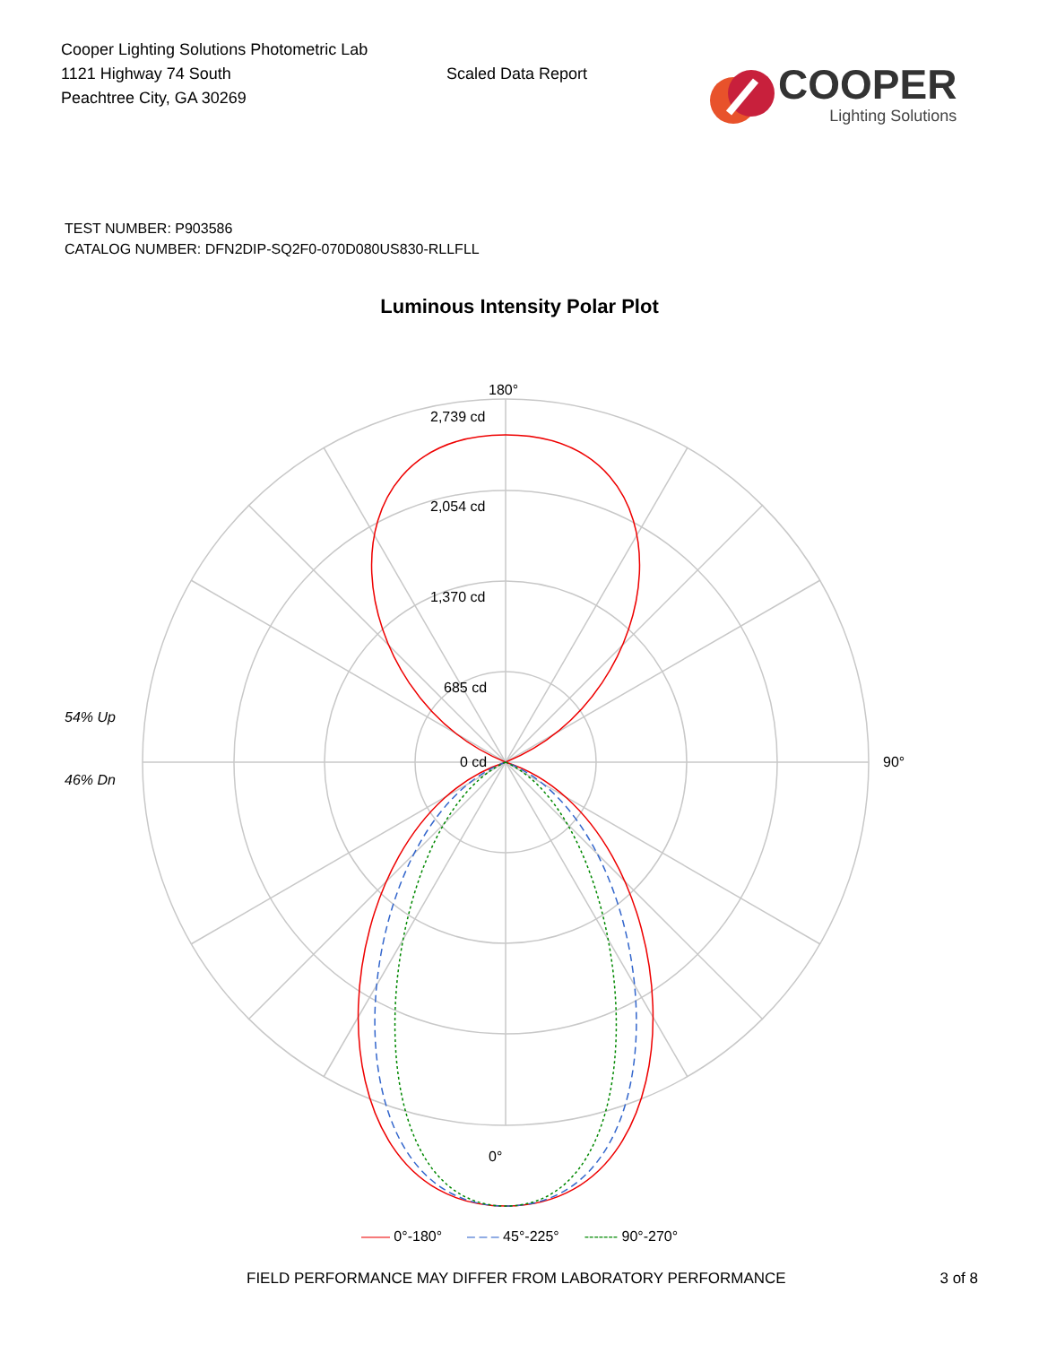Cooper Lighting Solutions Photometric Lab
1121 Highway 74 South
Peachtree City, GA 30269
Scaled Data Report
COOPER
Lighting Solutions
TEST NUMBER: P903586
CATALOG NUMBER: DFN2DIP-SQ2F0-070D080US830-RLLFLL
Luminous Intensity Polar Plot
180°
0°
90°
2,739 cd
2,054 cd
1,370 cd
685 cd
0 cd
54% Up
46% Dn
—— 0°-180° – – – 45°-225° ------- 90°-270°
FIELD PERFORMANCE MAY DIFFER FROM LABORATORY PERFORMANCE 3 of 8